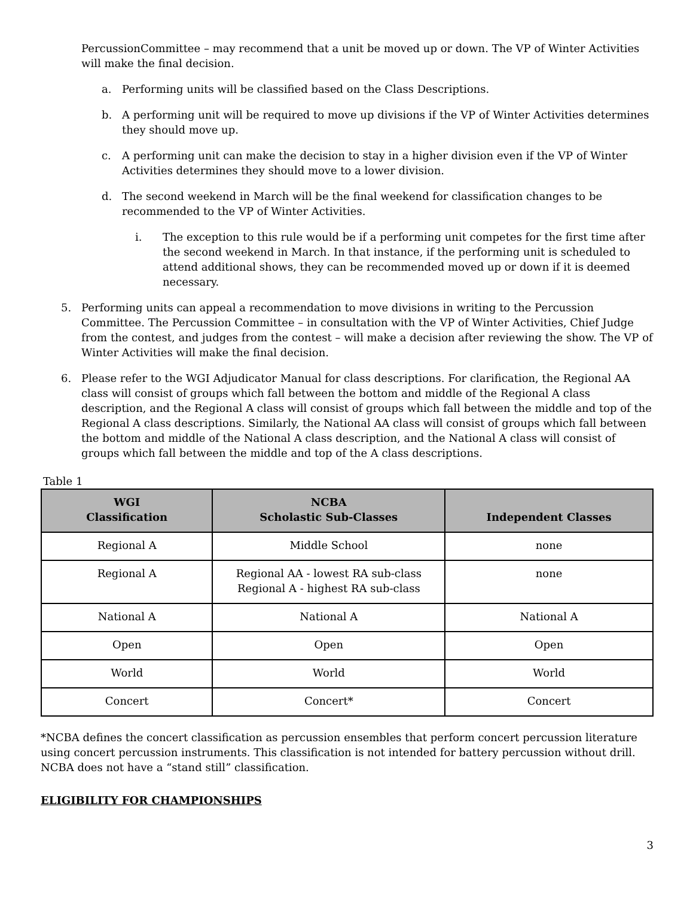PercussionCommittee – may recommend that a unit be moved up or down. The VP of Winter Activities will make the final decision.
a. Performing units will be classified based on the Class Descriptions.
b. A performing unit will be required to move up divisions if the VP of Winter Activities determines they should move up.
c. A performing unit can make the decision to stay in a higher division even if the VP of Winter Activities determines they should move to a lower division.
d. The second weekend in March will be the final weekend for classification changes to be recommended to the VP of Winter Activities.
i. The exception to this rule would be if a performing unit competes for the first time after the second weekend in March. In that instance, if the performing unit is scheduled to attend additional shows, they can be recommended moved up or down if it is deemed necessary.
5. Performing units can appeal a recommendation to move divisions in writing to the Percussion Committee. The Percussion Committee – in consultation with the VP of Winter Activities, Chief Judge from the contest, and judges from the contest – will make a decision after reviewing the show. The VP of Winter Activities will make the final decision.
6. Please refer to the WGI Adjudicator Manual for class descriptions. For clarification, the Regional AA class will consist of groups which fall between the bottom and middle of the Regional A class description, and the Regional A class will consist of groups which fall between the middle and top of the Regional A class descriptions. Similarly, the National AA class will consist of groups which fall between the bottom and middle of the National A class description, and the National A class will consist of groups which fall between the middle and top of the A class descriptions.
Table 1
| WGI Classification | NCBA Scholastic Sub-Classes | Independent Classes |
| --- | --- | --- |
| Regional A | Middle School | none |
| Regional A | Regional AA - lowest RA sub-class Regional A - highest RA sub-class | none |
| National A | National A | National A |
| Open | Open | Open |
| World | World | World |
| Concert | Concert* | Concert |
*NCBA defines the concert classification as percussion ensembles that perform concert percussion literature using concert percussion instruments. This classification is not intended for battery percussion without drill. NCBA does not have a “stand still” classification.
ELIGIBILITY FOR CHAMPIONSHIPS
3